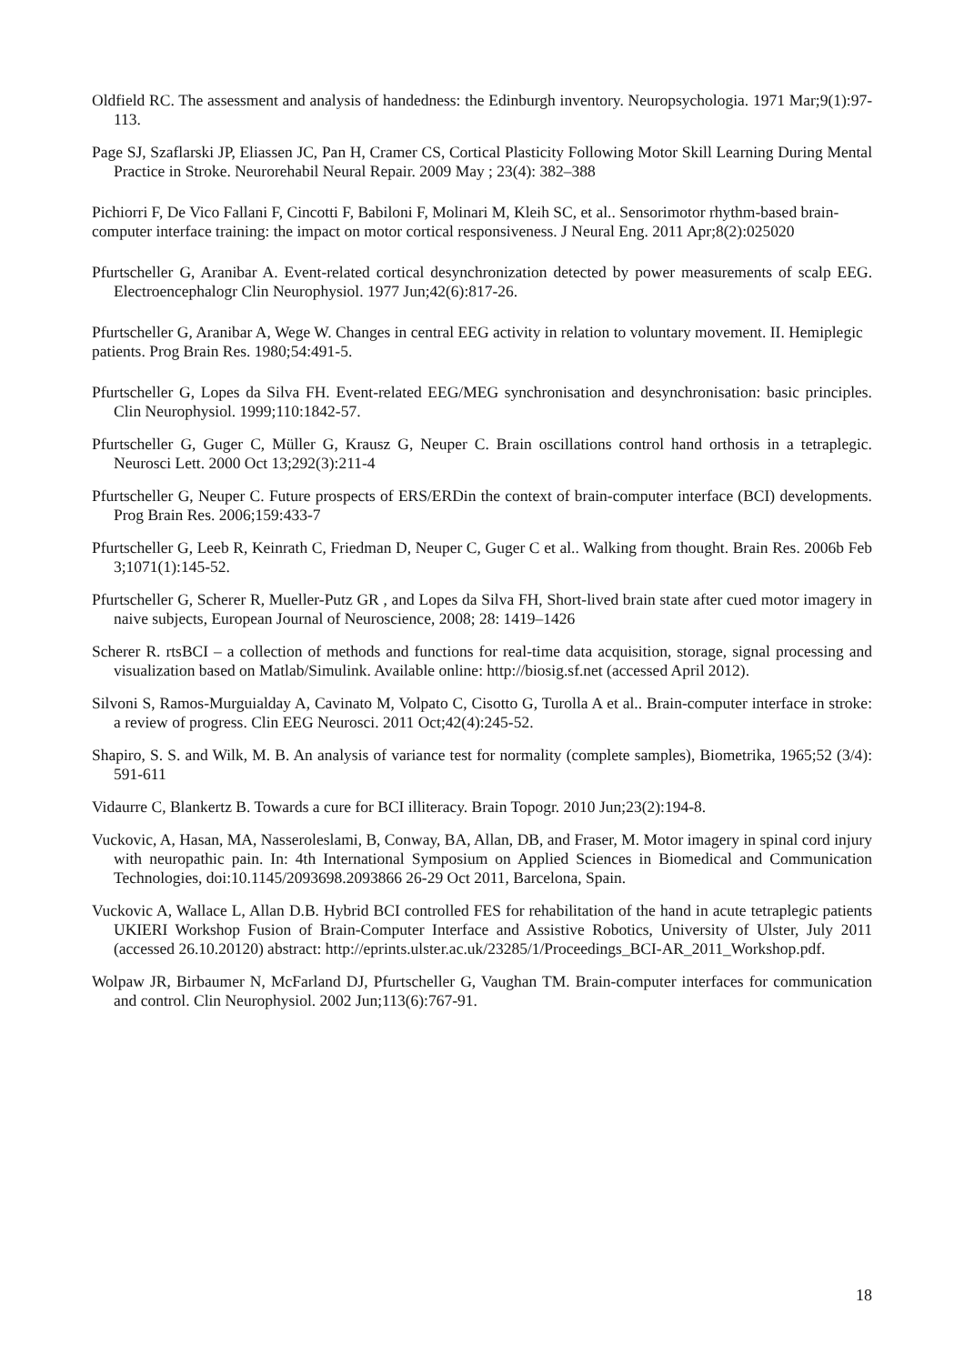Oldfield RC. The assessment and analysis of handedness: the Edinburgh inventory. Neuropsychologia. 1971 Mar;9(1):97-113.
Page SJ, Szaflarski JP, Eliassen JC, Pan H, Cramer CS, Cortical Plasticity Following Motor Skill Learning During Mental Practice in Stroke. Neurorehabil Neural Repair. 2009 May ; 23(4): 382–388
Pichiorri F, De Vico Fallani F, Cincotti F, Babiloni F, Molinari M, Kleih SC, et al.. Sensorimotor rhythm-based brain-computer interface training: the impact on motor cortical responsiveness. J Neural Eng. 2011 Apr;8(2):025020
Pfurtscheller G, Aranibar A. Event-related cortical desynchronization detected by power measurements of scalp EEG. Electroencephalogr Clin Neurophysiol. 1977 Jun;42(6):817-26.
Pfurtscheller G, Aranibar A, Wege W. Changes in central EEG activity in relation to voluntary movement. II. Hemiplegic patients. Prog Brain Res. 1980;54:491-5.
Pfurtscheller G, Lopes da Silva FH. Event-related EEG/MEG synchronisation and desynchronisation: basic principles. Clin Neurophysiol. 1999;110:1842-57.
Pfurtscheller G, Guger C, Müller G, Krausz G, Neuper C. Brain oscillations control hand orthosis in a tetraplegic. Neurosci Lett. 2000 Oct 13;292(3):211-4
Pfurtscheller G, Neuper C. Future prospects of ERS/ERDin the context of brain-computer interface (BCI) developments. Prog Brain Res. 2006;159:433-7
Pfurtscheller G, Leeb R, Keinrath C, Friedman D, Neuper C, Guger C et al.. Walking from thought. Brain Res. 2006b Feb 3;1071(1):145-52.
Pfurtscheller G, Scherer R, Mueller-Putz GR , and Lopes da Silva FH, Short-lived brain state after cued motor imagery in naive subjects, European Journal of Neuroscience, 2008; 28: 1419–1426
Scherer R. rtsBCI – a collection of methods and functions for real-time data acquisition, storage, signal processing and visualization based on Matlab/Simulink. Available online: http://biosig.sf.net (accessed April 2012).
Silvoni S, Ramos-Murguialday A, Cavinato M, Volpato C, Cisotto G, Turolla A et al.. Brain-computer interface in stroke: a review of progress. Clin EEG Neurosci. 2011 Oct;42(4):245-52.
Shapiro, S. S. and Wilk, M. B. An analysis of variance test for normality (complete samples), Biometrika, 1965;52 (3/4): 591-611
Vidaurre C, Blankertz B. Towards a cure for BCI illiteracy. Brain Topogr. 2010 Jun;23(2):194-8.
Vuckovic, A, Hasan, MA, Nasseroleslami, B, Conway, BA, Allan, DB, and Fraser, M. Motor imagery in spinal cord injury with neuropathic pain. In: 4th International Symposium on Applied Sciences in Biomedical and Communication Technologies, doi:10.1145/2093698.2093866 26-29 Oct 2011, Barcelona, Spain.
Vuckovic A, Wallace L, Allan D.B. Hybrid BCI controlled FES for rehabilitation of the hand in acute tetraplegic patients UKIERI Workshop Fusion of Brain-Computer Interface and Assistive Robotics, University of Ulster, July 2011 (accessed 26.10.20120) abstract: http://eprints.ulster.ac.uk/23285/1/Proceedings_BCI-AR_2011_Workshop.pdf.
Wolpaw JR, Birbaumer N, McFarland DJ, Pfurtscheller G, Vaughan TM. Brain-computer interfaces for communication and control. Clin Neurophysiol. 2002 Jun;113(6):767-91.
18